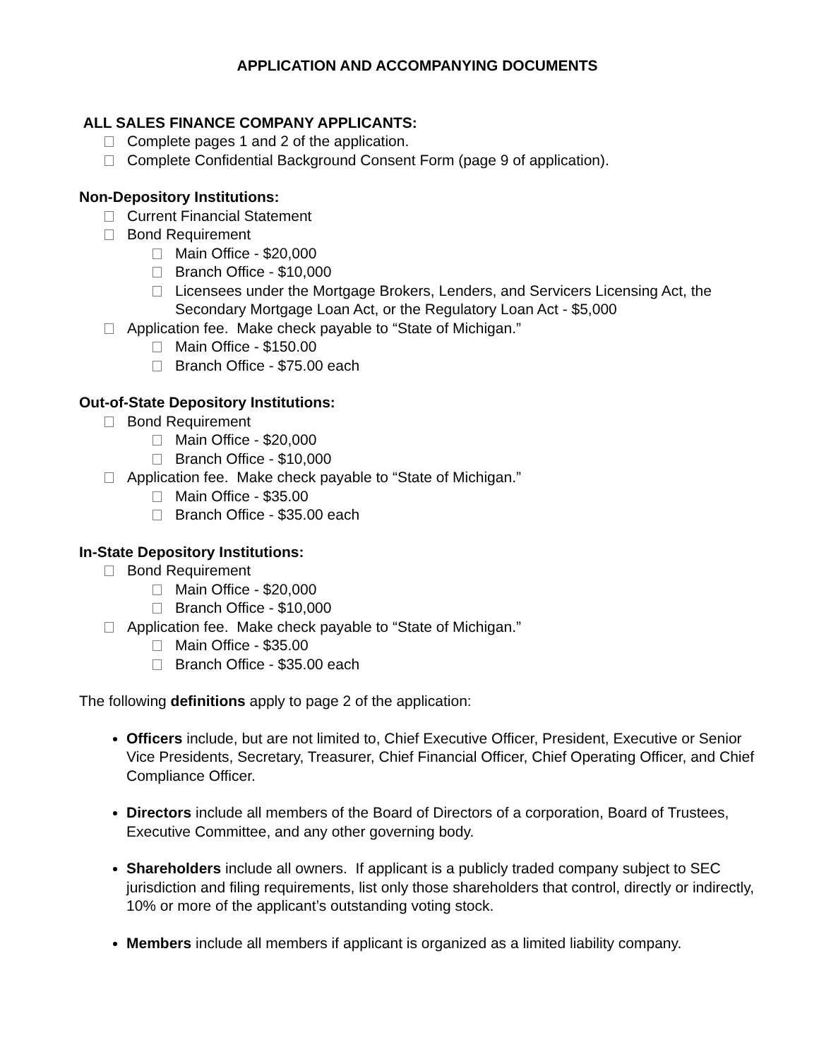APPLICATION AND ACCOMPANYING DOCUMENTS
ALL SALES FINANCE COMPANY APPLICANTS:
Complete pages 1 and 2 of the application.
Complete Confidential Background Consent Form (page 9 of application).
Non-Depository Institutions:
Current Financial Statement
Bond Requirement
Main Office - $20,000
Branch Office - $10,000
Licensees under the Mortgage Brokers, Lenders, and Servicers Licensing Act, the Secondary Mortgage Loan Act, or the Regulatory Loan Act - $5,000
Application fee. Make check payable to “State of Michigan.”
Main Office - $150.00
Branch Office - $75.00 each
Out-of-State Depository Institutions:
Bond Requirement
Main Office - $20,000
Branch Office - $10,000
Application fee. Make check payable to “State of Michigan.”
Main Office - $35.00
Branch Office - $35.00 each
In-State Depository Institutions:
Bond Requirement
Main Office - $20,000
Branch Office - $10,000
Application fee. Make check payable to “State of Michigan.”
Main Office - $35.00
Branch Office - $35.00 each
The following definitions apply to page 2 of the application:
Officers include, but are not limited to, Chief Executive Officer, President, Executive or Senior Vice Presidents, Secretary, Treasurer, Chief Financial Officer, Chief Operating Officer, and Chief Compliance Officer.
Directors include all members of the Board of Directors of a corporation, Board of Trustees, Executive Committee, and any other governing body.
Shareholders include all owners. If applicant is a publicly traded company subject to SEC jurisdiction and filing requirements, list only those shareholders that control, directly or indirectly, 10% or more of the applicant’s outstanding voting stock.
Members include all members if applicant is organized as a limited liability company.